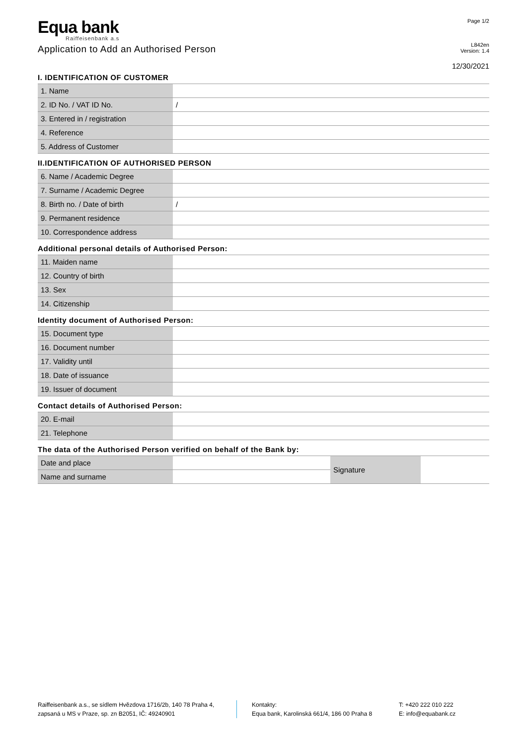Equa bank
Raiffeisenbank a.s
Application to Add an Authorised Person
Page 1/2
L842en
Version: 1.4
12/30/2021
I. IDENTIFICATION OF CUSTOMER
| 1. Name | |
| 2. ID No. / VAT ID No. | / |
| 3. Entered in / registration | |
| 4. Reference | |
| 5. Address of Customer | |
II.IDENTIFICATION OF AUTHORISED PERSON
| 6. Name / Academic Degree | |
| 7. Surname / Academic Degree | |
| 8. Birth no. / Date of birth | / |
| 9. Permanent residence | |
| 10. Correspondence address | |
Additional personal details of Authorised Person:
| 11. Maiden name | |
| 12. Country of birth | |
| 13. Sex | |
| 14. Citizenship | |
Identity document of Authorised Person:
| 15. Document type | |
| 16. Document number | |
| 17. Validity until | |
| 18. Date of issuance | |
| 19. Issuer of document | |
Contact details of Authorised Person:
| 20. E-mail | |
| 21. Telephone | |
The data of the Authorised Person verified on behalf of the Bank by:
| Date and place | | Signature | |
| Name and surname | | | |
Raiffeisenbank a.s., se sídlem Hvězdova 1716/2b, 140 78 Praha 4,
zapsaná u MS v Praze, sp. zn B2051, IČ: 49240901
Kontakty:
Equa bank, Karolinská 661/4, 186 00 Praha 8
T: +420 222 010 222
E: info@equabank.cz